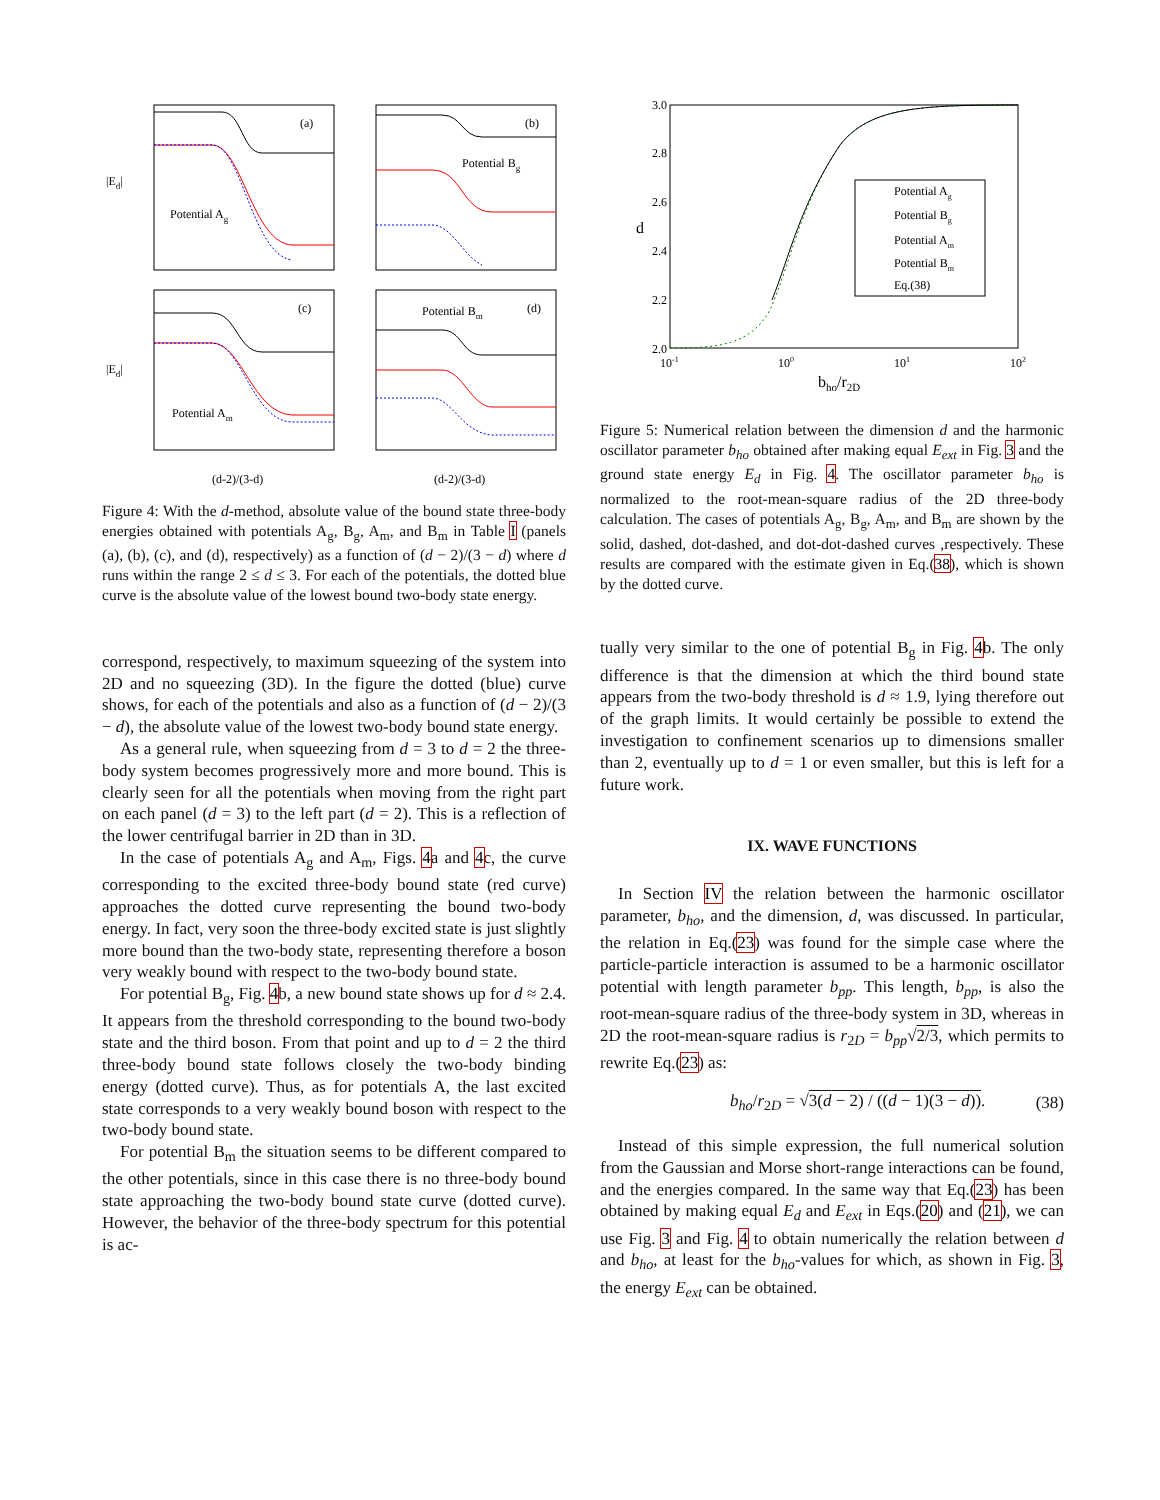(a)
(b)
(c)
(d)
Potential Ag
Potential Bg
Potential Am
Potential Bm
|Ed|
|Ed|
(d-2)/(3-d)
(d-2)/(3-d)
Figure 4: With the d-method, absolute value of the bound state three-body energies obtained with potentials A<sub>g</sub>, B<sub>g</sub>, A<sub>m</sub>, and B<sub>m</sub> in Table I (panels (a), (b), (c), and (d), respectively) as a function of (d − 2)/(3 − d) where d runs within the range 2 ≤ d ≤ 3. For each of the potentials, the dotted blue curve is the absolute value of the lowest bound two-body state energy.
correspond, respectively, to maximum squeezing of the system into 2D and no squeezing (3D). In the figure the dotted (blue) curve shows, for each of the potentials and also as a function of (d − 2)/(3 − d), the absolute value of the lowest two-body bound state energy.
As a general rule, when squeezing from d = 3 to d = 2 the three-body system becomes progressively more and more bound. This is clearly seen for all the potentials when moving from the right part on each panel (d = 3) to the left part (d = 2). This is a reflection of the lower centrifugal barrier in 2D than in 3D.
In the case of potentials A<sub>g</sub> and A<sub>m</sub>, Figs. 4a and 4c, the curve corresponding to the excited three-body bound state (red curve) approaches the dotted curve representing the bound two-body energy. In fact, very soon the three-body excited state is just slightly more bound than the two-body state, representing therefore a boson very weakly bound with respect to the two-body bound state.
For potential B<sub>g</sub>, Fig. 4b, a new bound state shows up for d ≈ 2.4. It appears from the threshold corresponding to the bound two-body state and the third boson. From that point and up to d = 2 the third three-body bound state follows closely the two-body binding energy (dotted curve). Thus, as for potentials A, the last excited state corresponds to a very weakly bound boson with respect to the two-body bound state.
For potential B<sub>m</sub> the situation seems to be different compared to the other potentials, since in this case there is no three-body bound state approaching the two-body bound state curve (dotted curve). However, the behavior of the three-body spectrum for this potential is ac-
3.0
2.8
2.6
2.4
2.2
2.0
d
10-1
100
101
102
bho/r2D
Potential Ag
Potential Bg
Potential Am
Potential Bm
Eq.(38)
Figure 5: Numerical relation between the dimension d and the harmonic oscillator parameter b<sub>ho</sub> obtained after making equal E<sub>ext</sub> in Fig. 3 and the ground state energy E<sub>d</sub> in Fig. 4. The oscillator parameter b<sub>ho</sub> is normalized to the root-mean-square radius of the 2D three-body calculation. The cases of potentials A<sub>g</sub>, B<sub>g</sub>, A<sub>m</sub>, and B<sub>m</sub> are shown by the solid, dashed, dot-dashed, and dot-dot-dashed curves ,respectively. These results are compared with the estimate given in Eq.(38), which is shown by the dotted curve.
tually very similar to the one of potential B<sub>g</sub> in Fig. 4b. The only difference is that the dimension at which the third bound state appears from the two-body threshold is d ≈ 1.9, lying therefore out of the graph limits. It would certainly be possible to extend the investigation to confinement scenarios up to dimensions smaller than 2, eventually up to d = 1 or even smaller, but this is left for a future work.
IX. WAVE FUNCTIONS
In Section IV the relation between the harmonic oscillator parameter, b<sub>ho</sub>, and the dimension, d, was discussed. In particular, the relation in Eq.(23) was found for the simple case where the particle-particle interaction is assumed to be a harmonic oscillator potential with length parameter b<sub>pp</sub>. This length, b<sub>pp</sub>, is also the root-mean-square radius of the three-body system in 3D, whereas in 2D the root-mean-square radius is r<sub>2D</sub> = b<sub>pp</sub>√2/3, which permits to rewrite Eq.(23) as:
b<sub>ho</sub>/r<sub>2D</sub> = √3(d − 2) / ((d − 1)(3 − d)). (38)
Instead of this simple expression, the full numerical solution from the Gaussian and Morse short-range interactions can be found, and the energies compared. In the same way that Eq.(23) has been obtained by making equal E<sub>d</sub> and E<sub>ext</sub> in Eqs.(20) and (21), we can use Fig. 3 and Fig. 4 to obtain numerically the relation between d and b<sub>ho</sub>, at least for the b<sub>ho</sub>-values for which, as shown in Fig. 3, the energy E<sub>ext</sub> can be obtained.